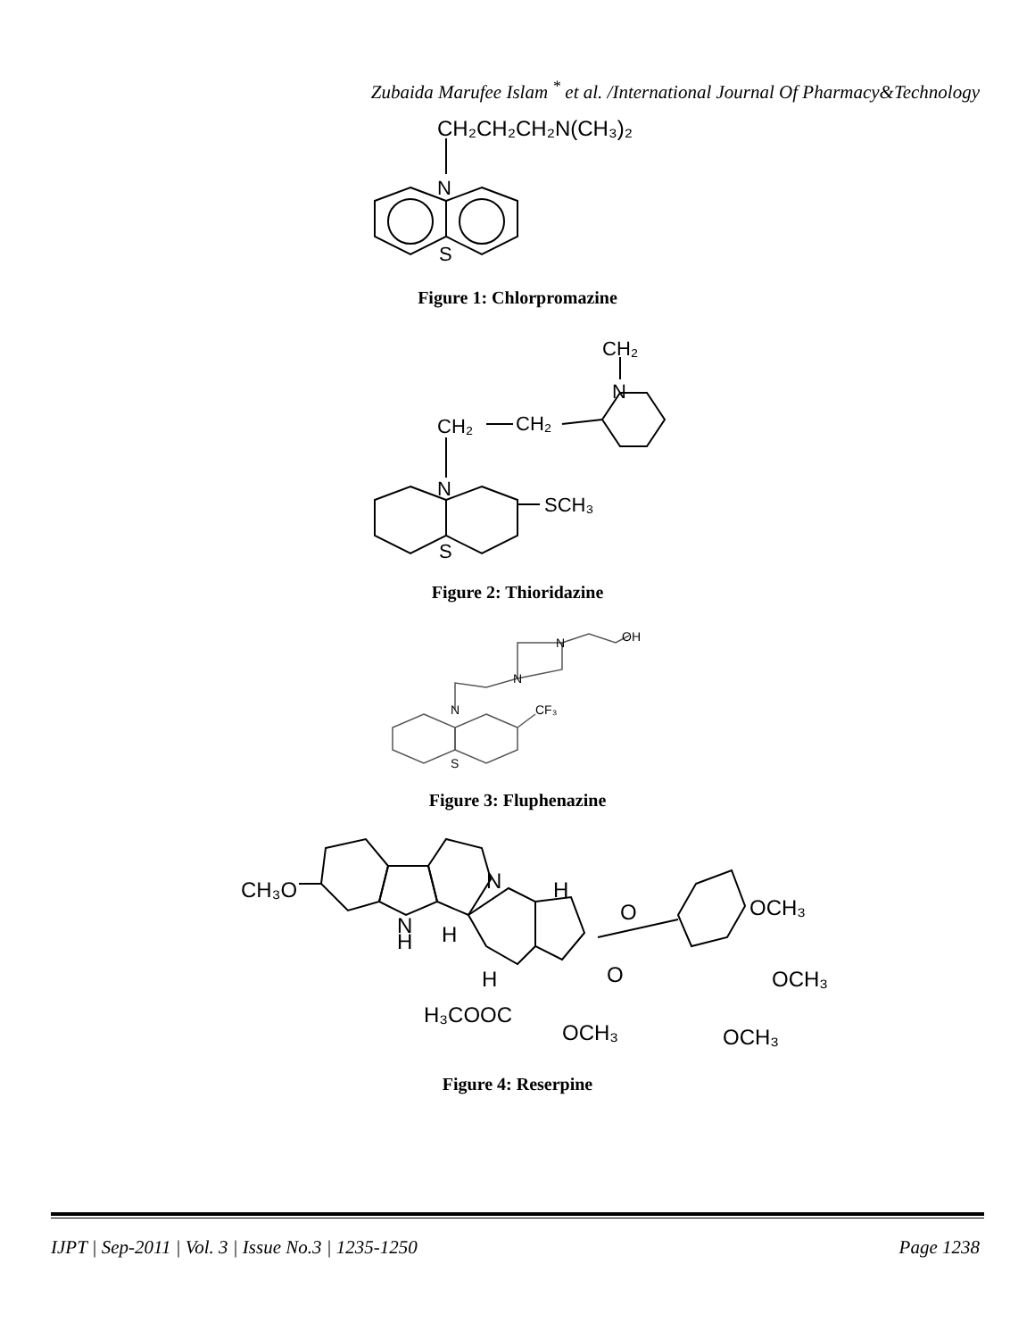Zubaida Marufee Islam <sup>*</sup> et al. /International Journal Of Pharmacy&Technology
CH₂CH₂CH₂N(CH₃)₂
N
S
Figure 1: Chlorpromazine
CH₂
N
CH₂
CH₂
N
SCH₃
S
Figure 2: Thioridazine
OH
N
N
N
CF₃
S
Figure 3: Fluphenazine
CH₃O
N
H
N
H
H
H
O
O
OCH₃
OCH₃
H₃COOC
OCH₃
OCH₃
Figure 4: Reserpine
IJPT | Sep-2011 | Vol. 3 | Issue No.3 | 1235-1250 Page 1238